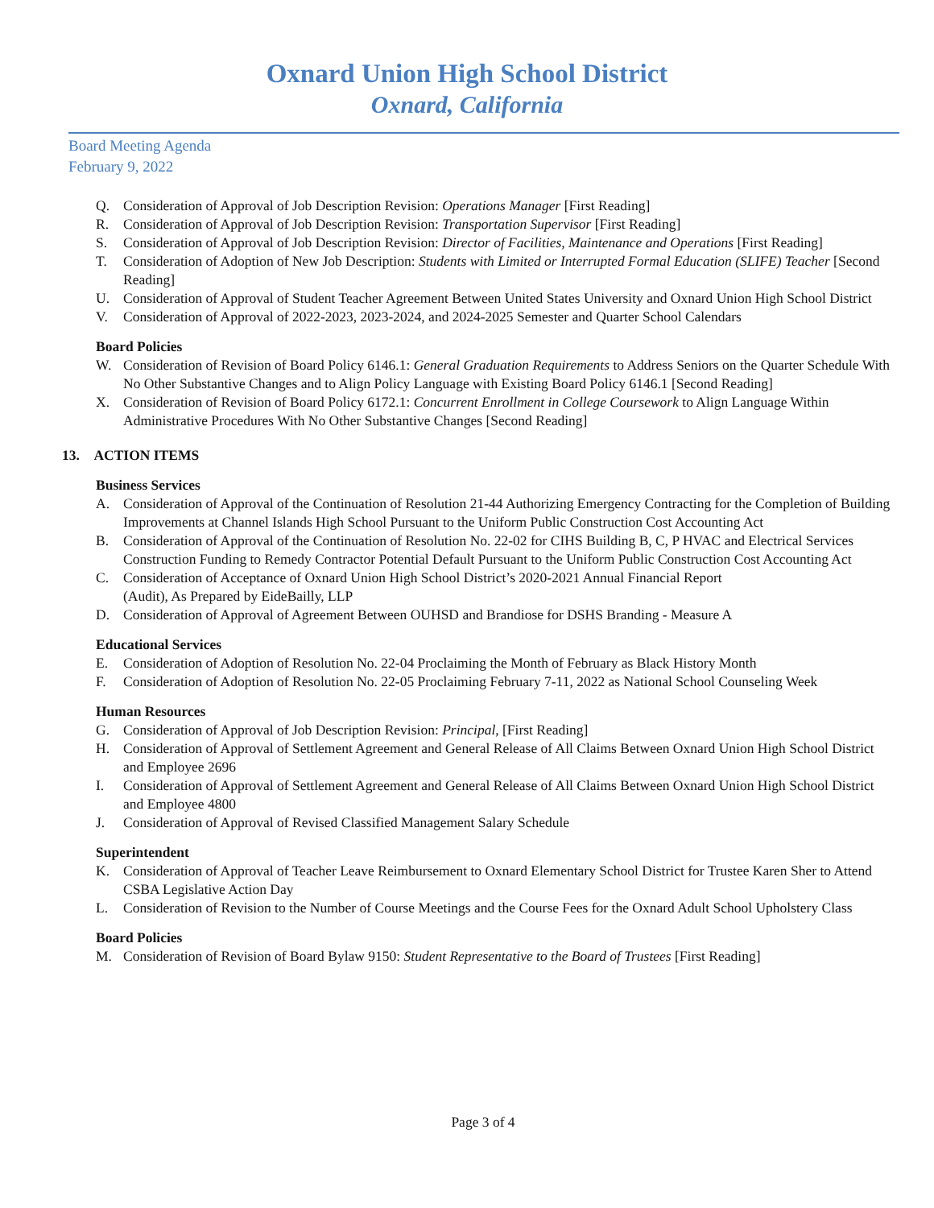Oxnard Union High School District
Oxnard, California
Board Meeting Agenda
February 9, 2022
Q. Consideration of Approval of Job Description Revision: Operations Manager [First Reading]
R. Consideration of Approval of Job Description Revision: Transportation Supervisor [First Reading]
S. Consideration of Approval of Job Description Revision: Director of Facilities, Maintenance and Operations [First Reading]
T. Consideration of Adoption of New Job Description: Students with Limited or Interrupted Formal Education (SLIFE) Teacher [Second Reading]
U. Consideration of Approval of Student Teacher Agreement Between United States University and Oxnard Union High School District
V. Consideration of Approval of 2022-2023, 2023-2024, and 2024-2025 Semester and Quarter School Calendars
Board Policies
W. Consideration of Revision of Board Policy 6146.1: General Graduation Requirements to Address Seniors on the Quarter Schedule With No Other Substantive Changes and to Align Policy Language with Existing Board Policy 6146.1 [Second Reading]
X. Consideration of Revision of Board Policy 6172.1: Concurrent Enrollment in College Coursework to Align Language Within Administrative Procedures With No Other Substantive Changes [Second Reading]
13. ACTION ITEMS
Business Services
A. Consideration of Approval of the Continuation of Resolution 21-44 Authorizing Emergency Contracting for the Completion of Building Improvements at Channel Islands High School Pursuant to the Uniform Public Construction Cost Accounting Act
B. Consideration of Approval of the Continuation of Resolution No. 22-02 for CIHS Building B, C, P HVAC and Electrical Services Construction Funding to Remedy Contractor Potential Default Pursuant to the Uniform Public Construction Cost Accounting Act
C. Consideration of Acceptance of Oxnard Union High School District’s 2020-2021 Annual Financial Report
(Audit), As Prepared by EideBailly, LLP
D. Consideration of Approval of Agreement Between OUHSD and Brandiose for DSHS Branding - Measure A
Educational Services
E. Consideration of Adoption of Resolution No. 22-04 Proclaiming the Month of February as Black History Month
F. Consideration of Adoption of Resolution No. 22-05 Proclaiming February 7-11, 2022 as National School Counseling Week
Human Resources
G. Consideration of Approval of Job Description Revision: Principal, [First Reading]
H. Consideration of Approval of Settlement Agreement and General Release of All Claims Between Oxnard Union High School District and Employee 2696
I. Consideration of Approval of Settlement Agreement and General Release of All Claims Between Oxnard Union High School District and Employee 4800
J. Consideration of Approval of Revised Classified Management Salary Schedule
Superintendent
K. Consideration of Approval of Teacher Leave Reimbursement to Oxnard Elementary School District for Trustee Karen Sher to Attend CSBA Legislative Action Day
L. Consideration of Revision to the Number of Course Meetings and the Course Fees for the Oxnard Adult School Upholstery Class
Board Policies
M. Consideration of Revision of Board Bylaw 9150: Student Representative to the Board of Trustees [First Reading]
Page 3 of 4